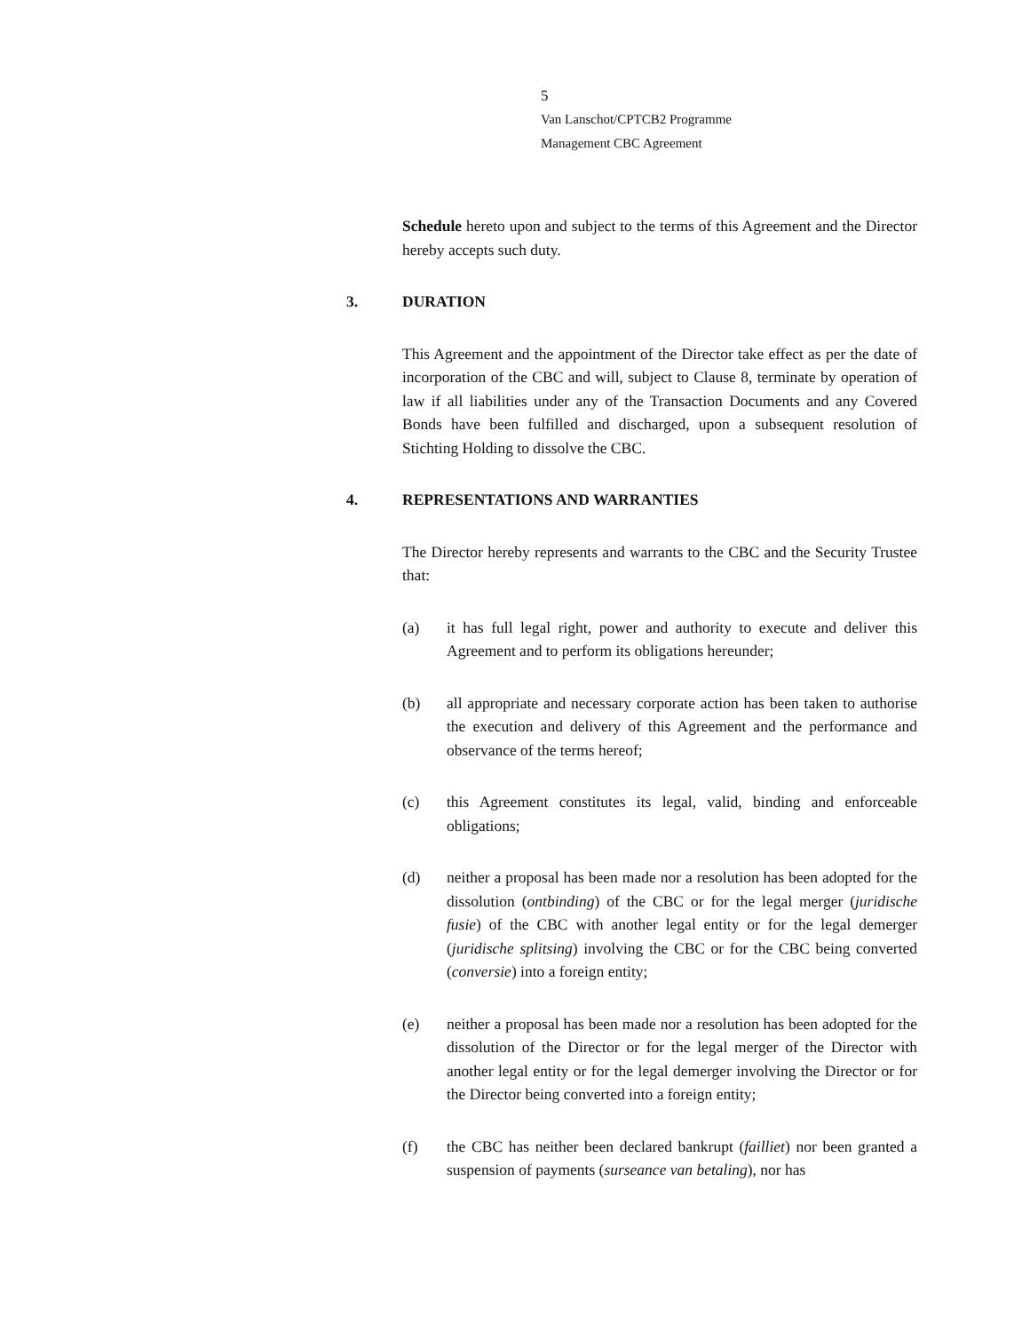5
Van Lanschot/CPTCB2 Programme
Management CBC Agreement
Schedule hereto upon and subject to the terms of this Agreement and the Director hereby accepts such duty.
3. DURATION
This Agreement and the appointment of the Director take effect as per the date of incorporation of the CBC and will, subject to Clause 8, terminate by operation of law if all liabilities under any of the Transaction Documents and any Covered Bonds have been fulfilled and discharged, upon a subsequent resolution of Stichting Holding to dissolve the CBC.
4. REPRESENTATIONS AND WARRANTIES
The Director hereby represents and warrants to the CBC and the Security Trustee that:
(a) it has full legal right, power and authority to execute and deliver this Agreement and to perform its obligations hereunder;
(b) all appropriate and necessary corporate action has been taken to authorise the execution and delivery of this Agreement and the performance and observance of the terms hereof;
(c) this Agreement constitutes its legal, valid, binding and enforceable obligations;
(d) neither a proposal has been made nor a resolution has been adopted for the dissolution (ontbinding) of the CBC or for the legal merger (juridische fusie) of the CBC with another legal entity or for the legal demerger (juridische splitsing) involving the CBC or for the CBC being converted (conversie) into a foreign entity;
(e) neither a proposal has been made nor a resolution has been adopted for the dissolution of the Director or for the legal merger of the Director with another legal entity or for the legal demerger involving the Director or for the Director being converted into a foreign entity;
(f) the CBC has neither been declared bankrupt (failliet) nor been granted a suspension of payments (surseance van betaling), nor has